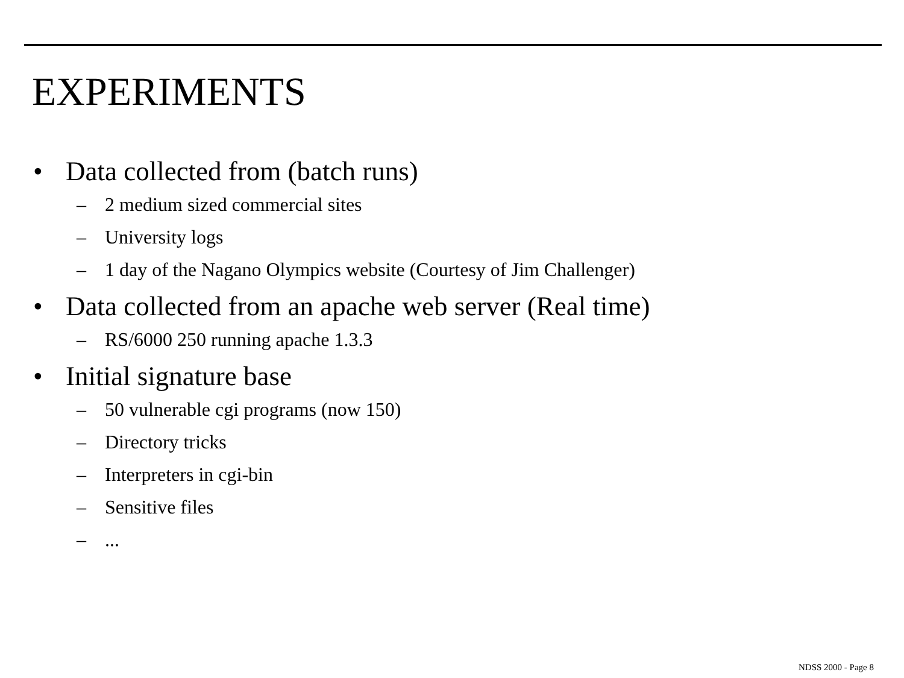EXPERIMENTS
• Data collected from (batch runs)
– 2 medium sized commercial sites
– University logs
– 1 day of the Nagano Olympics website (Courtesy of Jim Challenger)
• Data collected from an apache web server (Real time)
– RS/6000 250 running apache 1.3.3
• Initial signature base
– 50 vulnerable cgi programs (now 150)
– Directory tricks
– Interpreters in cgi-bin
– Sensitive files
–...
NDSS 2000 - Page 8